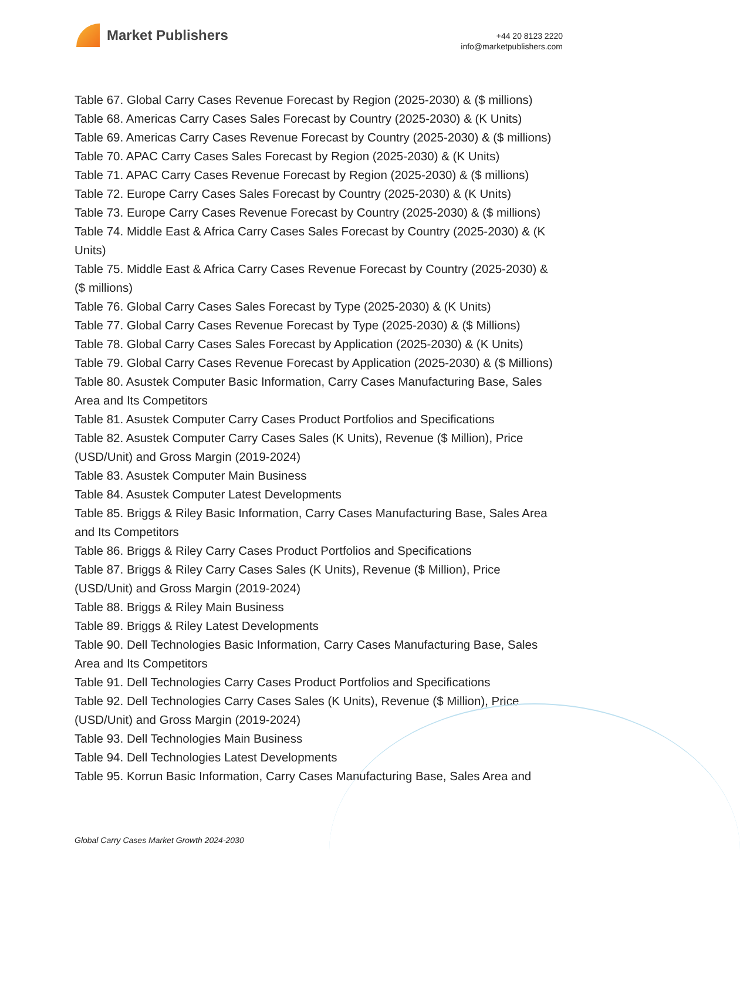Market Publishers
+44 20 8123 2220
info@marketpublishers.com
Table 67. Global Carry Cases Revenue Forecast by Region (2025-2030) & ($ millions)
Table 68. Americas Carry Cases Sales Forecast by Country (2025-2030) & (K Units)
Table 69. Americas Carry Cases Revenue Forecast by Country (2025-2030) & ($ millions)
Table 70. APAC Carry Cases Sales Forecast by Region (2025-2030) & (K Units)
Table 71. APAC Carry Cases Revenue Forecast by Region (2025-2030) & ($ millions)
Table 72. Europe Carry Cases Sales Forecast by Country (2025-2030) & (K Units)
Table 73. Europe Carry Cases Revenue Forecast by Country (2025-2030) & ($ millions)
Table 74. Middle East & Africa Carry Cases Sales Forecast by Country (2025-2030) & (K Units)
Table 75. Middle East & Africa Carry Cases Revenue Forecast by Country (2025-2030) & ($ millions)
Table 76. Global Carry Cases Sales Forecast by Type (2025-2030) & (K Units)
Table 77. Global Carry Cases Revenue Forecast by Type (2025-2030) & ($ Millions)
Table 78. Global Carry Cases Sales Forecast by Application (2025-2030) & (K Units)
Table 79. Global Carry Cases Revenue Forecast by Application (2025-2030) & ($ Millions)
Table 80. Asustek Computer Basic Information, Carry Cases Manufacturing Base, Sales Area and Its Competitors
Table 81. Asustek Computer Carry Cases Product Portfolios and Specifications
Table 82. Asustek Computer Carry Cases Sales (K Units), Revenue ($ Million), Price (USD/Unit) and Gross Margin (2019-2024)
Table 83. Asustek Computer Main Business
Table 84. Asustek Computer Latest Developments
Table 85. Briggs & Riley Basic Information, Carry Cases Manufacturing Base, Sales Area and Its Competitors
Table 86. Briggs & Riley Carry Cases Product Portfolios and Specifications
Table 87. Briggs & Riley Carry Cases Sales (K Units), Revenue ($ Million), Price (USD/Unit) and Gross Margin (2019-2024)
Table 88. Briggs & Riley Main Business
Table 89. Briggs & Riley Latest Developments
Table 90. Dell Technologies Basic Information, Carry Cases Manufacturing Base, Sales Area and Its Competitors
Table 91. Dell Technologies Carry Cases Product Portfolios and Specifications
Table 92. Dell Technologies Carry Cases Sales (K Units), Revenue ($ Million), Price (USD/Unit) and Gross Margin (2019-2024)
Table 93. Dell Technologies Main Business
Table 94. Dell Technologies Latest Developments
Table 95. Korrun Basic Information, Carry Cases Manufacturing Base, Sales Area and
Global Carry Cases Market Growth 2024-2030